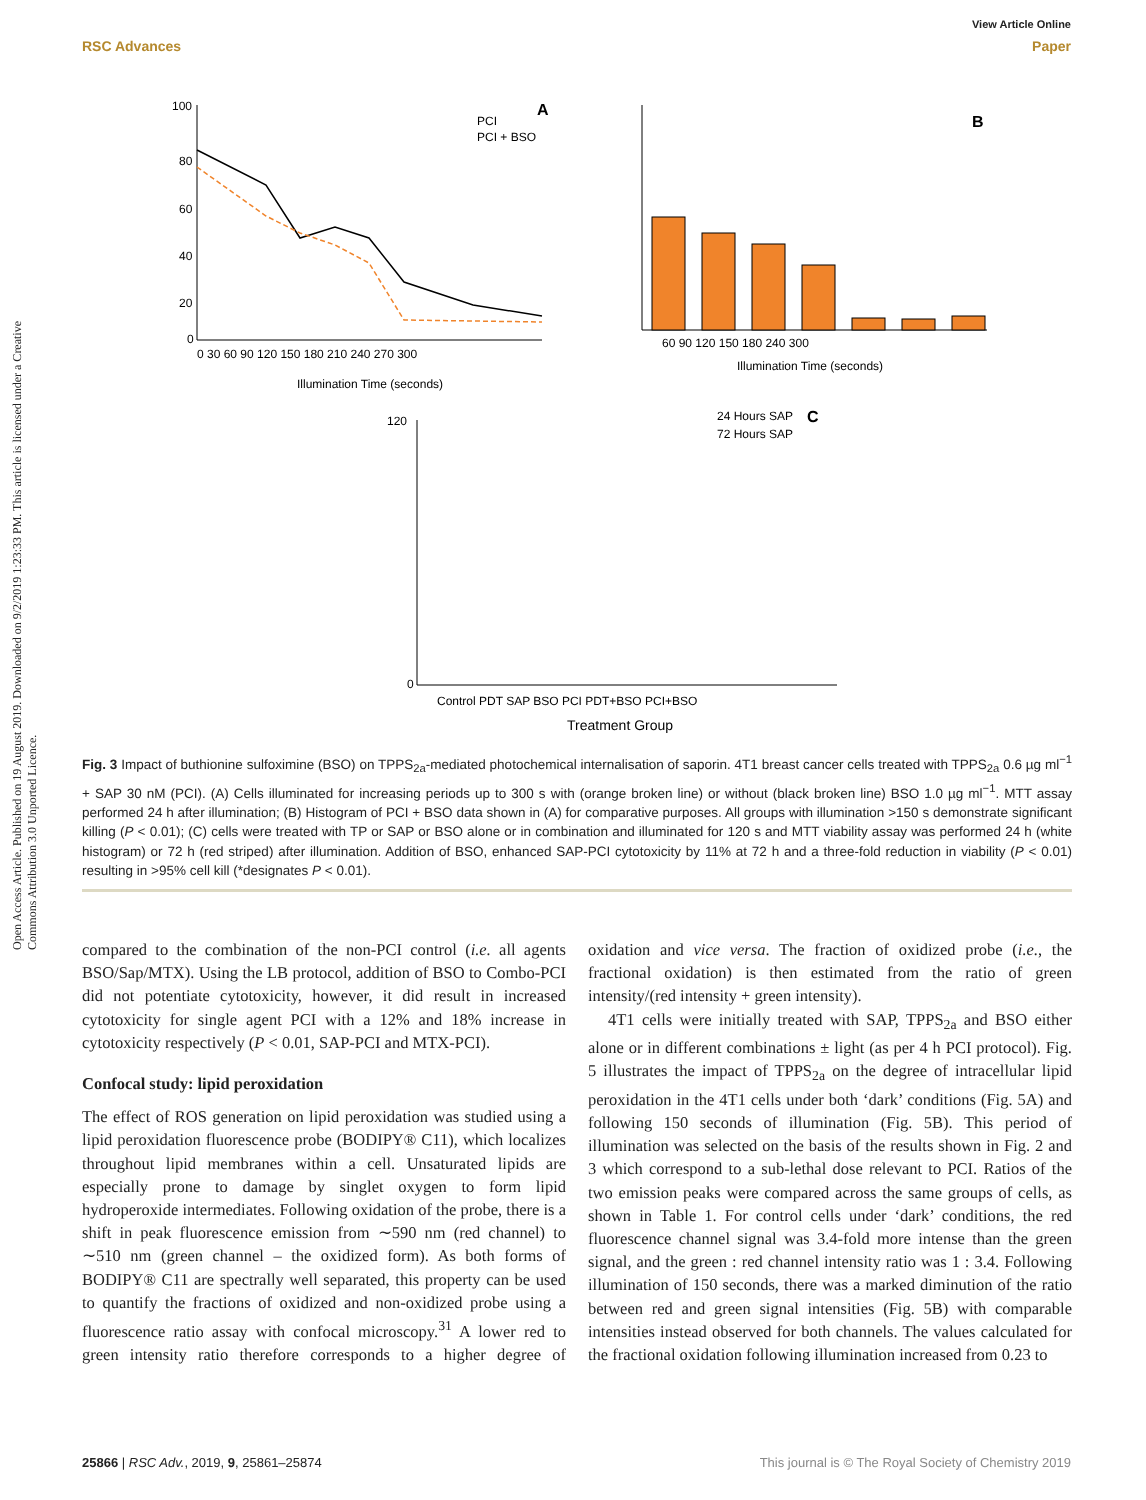View Article Online
RSC Advances Paper
Open Access Article. Published on 19 August 2019. Downloaded on 9/2/2019 1:23:33 PM. This article is licensed under a Creative Commons Attribution 3.0 Unported Licence.
100
80
60
40
20
0
0 30 60 90 120 150 180 210 240 270 300
Illumination Time (seconds)
PCI
PCI + BSO
A
60 90 120 150 180 240 300
Illumination Time (seconds)
B
120
0
24 Hours SAP
72 Hours SAP
C
Control PDT SAP BSO PCI PDT+BSO PCI+BSO
Treatment Group
Fig. 3 Impact of buthionine sulfoximine (BSO) on TPPS<sub>2a</sub>-mediated photochemical internalisation of saporin. 4T1 breast cancer cells treated with TPPS<sub>2a</sub> 0.6 µg ml<sup>−1</sup> + SAP 30 nM (PCI). (A) Cells illuminated for increasing periods up to 300 s with (orange broken line) or without (black broken line) BSO 1.0 µg ml<sup>−1</sup>. MTT assay performed 24 h after illumination; (B) Histogram of PCI + BSO data shown in (A) for comparative purposes. All groups with illumination >150 s demonstrate significant killing (P < 0.01); (C) cells were treated with TP or SAP or BSO alone or in combination and illuminated for 120 s and MTT viability assay was performed 24 h (white histogram) or 72 h (red striped) after illumination. Addition of BSO, enhanced SAP-PCI cytotoxicity by 11% at 72 h and a three-fold reduction in viability (P < 0.01) resulting in >95% cell kill (*designates P < 0.01).
compared to the combination of the non-PCI control (i.e. all agents BSO/Sap/MTX). Using the LB protocol, addition of BSO to Combo-PCI did not potentiate cytotoxicity, however, it did result in increased cytotoxicity for single agent PCI with a 12% and 18% increase in cytotoxicity respectively (P < 0.01, SAP-PCI and MTX-PCI).
Confocal study: lipid peroxidation
The effect of ROS generation on lipid peroxidation was studied using a lipid peroxidation fluorescence probe (BODIPY® C11), which localizes throughout lipid membranes within a cell. Unsaturated lipids are especially prone to damage by singlet oxygen to form lipid hydroperoxide intermediates. Following oxidation of the probe, there is a shift in peak fluorescence emission from ∼590 nm (red channel) to ∼510 nm (green channel – the oxidized form). As both forms of BODIPY® C11 are spectrally well separated, this property can be used to quantify the fractions of oxidized and non-oxidized probe using a fluorescence ratio assay with confocal microscopy.<sup>31</sup> A lower red to green intensity ratio therefore corresponds to a higher degree of oxidation and vice versa. The fraction of oxidized probe (i.e., the fractional oxidation) is then estimated from the ratio of green intensity/(red intensity + green intensity).
4T1 cells were initially treated with SAP, TPPS<sub>2a</sub> and BSO either alone or in different combinations ± light (as per 4 h PCI protocol). Fig. 5 illustrates the impact of TPPS<sub>2a</sub> on the degree of intracellular lipid peroxidation in the 4T1 cells under both ‘dark’ conditions (Fig. 5A) and following 150 seconds of illumination (Fig. 5B). This period of illumination was selected on the basis of the results shown in Fig. 2 and 3 which correspond to a sub-lethal dose relevant to PCI. Ratios of the two emission peaks were compared across the same groups of cells, as shown in Table 1. For control cells under ‘dark’ conditions, the red fluorescence channel signal was 3.4-fold more intense than the green signal, and the green : red channel intensity ratio was 1 : 3.4. Following illumination of 150 seconds, there was a marked diminution of the ratio between red and green signal intensities (Fig. 5B) with comparable intensities instead observed for both channels. The values calculated for the fractional oxidation following illumination increased from 0.23 to
25866 | RSC Adv., 2019, 9, 25861–25874 This journal is © The Royal Society of Chemistry 2019